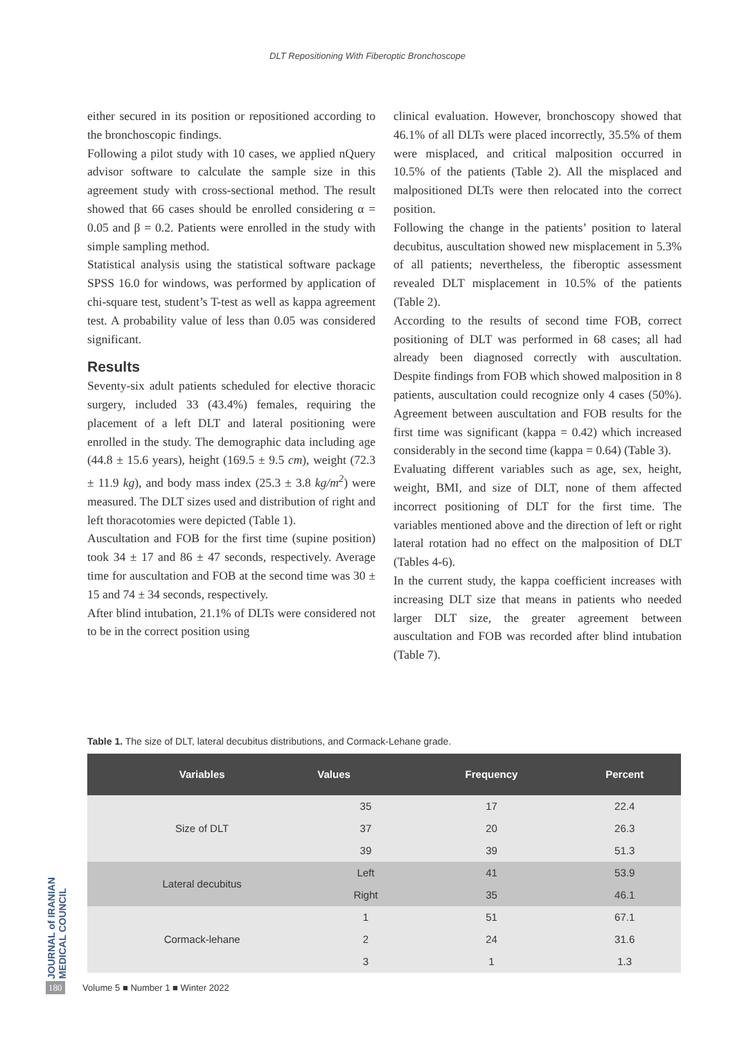DLT Repositioning With Fiberoptic Bronchoscope
either secured in its position or repositioned according to the bronchoscopic findings.
Following a pilot study with 10 cases, we applied nQuery advisor software to calculate the sample size in this agreement study with cross-sectional method. The result showed that 66 cases should be enrolled considering α = 0.05 and β = 0.2. Patients were enrolled in the study with simple sampling method.
Statistical analysis using the statistical software package SPSS 16.0 for windows, was performed by application of chi-square test, student’s T-test as well as kappa agreement test. A probability value of less than 0.05 was considered significant.
Results
Seventy-six adult patients scheduled for elective thoracic surgery, included 33 (43.4%) females, requiring the placement of a left DLT and lateral positioning were enrolled in the study. The demographic data including age (44.8 ± 15.6 years), height (169.5 ± 9.5 cm), weight (72.3 ± 11.9 kg), and body mass index (25.3 ± 3.8 kg/m<sup>2</sup>) were measured. The DLT sizes used and distribution of right and left thoracotomies were depicted (Table 1).
Auscultation and FOB for the first time (supine position) took 34 ± 17 and 86 ± 47 seconds, respectively. Average time for auscultation and FOB at the second time was 30 ± 15 and 74 ± 34 seconds, respectively.
After blind intubation, 21.1% of DLTs were considered not to be in the correct position using
clinical evaluation. However, bronchoscopy showed that 46.1% of all DLTs were placed incorrectly, 35.5% of them were misplaced, and critical malposition occurred in 10.5% of the patients (Table 2). All the misplaced and malpositioned DLTs were then relocated into the correct position.
Following the change in the patients’ position to lateral decubitus, auscultation showed new misplacement in 5.3% of all patients; nevertheless, the fiberoptic assessment revealed DLT misplacement in 10.5% of the patients (Table 2).
According to the results of second time FOB, correct positioning of DLT was performed in 68 cases; all had already been diagnosed correctly with auscultation. Despite findings from FOB which showed malposition in 8 patients, auscultation could recognize only 4 cases (50%). Agreement between auscultation and FOB results for the first time was significant (kappa = 0.42) which increased considerably in the second time (kappa = 0.64) (Table 3).
Evaluating different variables such as age, sex, height, weight, BMI, and size of DLT, none of them affected incorrect positioning of DLT for the first time. The variables mentioned above and the direction of left or right lateral rotation had no effect on the malposition of DLT (Tables 4-6).
In the current study, the kappa coefficient increases with increasing DLT size that means in patients who needed larger DLT size, the greater agreement between auscultation and FOB was recorded after blind intubation (Table 7).
Table 1. The size of DLT, lateral decubitus distributions, and Cormack-Lehane grade.
| Variables | Values | Frequency | Percent |
| --- | --- | --- | --- |
| Size of DLT | 35 | 17 | 22.4 |
| | 37 | 20 | 26.3 |
| | 39 | 39 | 51.3 |
| Lateral decubitus | Left | 41 | 53.9 |
| | Right | 35 | 46.1 |
| Cormack-lehane | 1 | 51 | 67.1 |
| | 2 | 24 | 31.6 |
| | 3 | 1 | 1.3 |
JOURNAL of IRANIAN MEDICAL COUNCIL
180 Volume 5 ■ Number 1 ■ Winter 2022